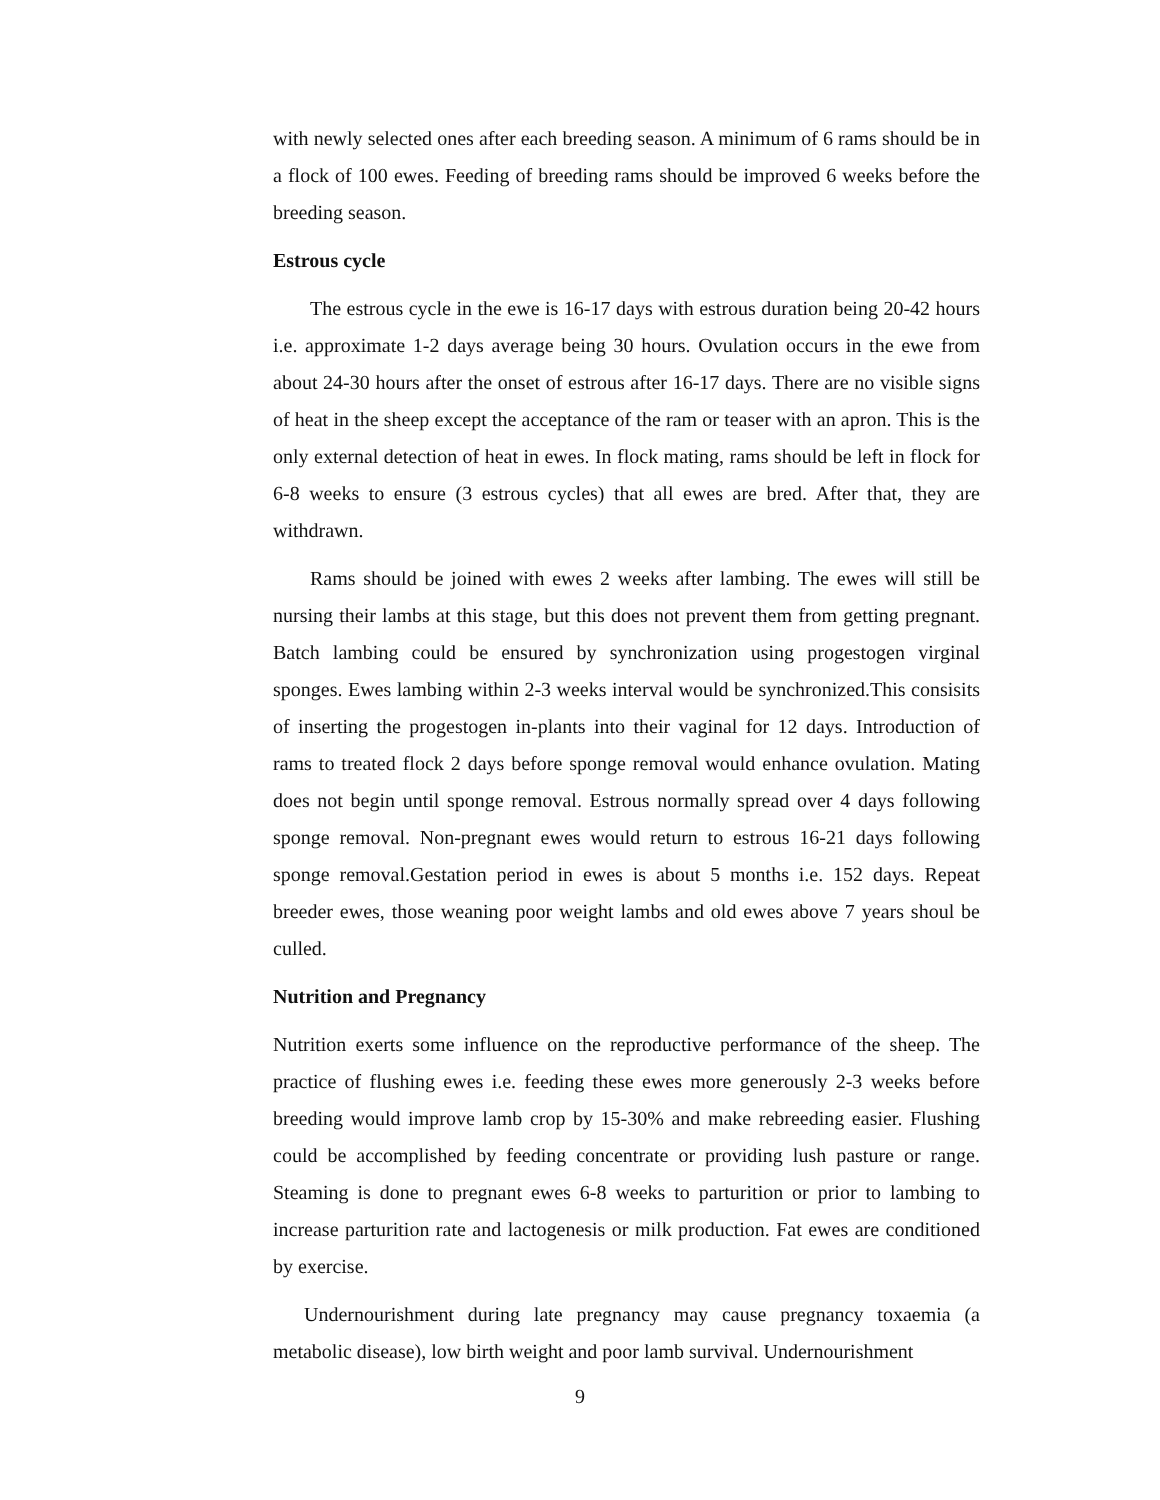with newly selected ones after each breeding season. A minimum of 6 rams should be in a flock of 100 ewes. Feeding of breeding rams should be improved 6 weeks before the breeding season.
Estrous cycle
The estrous cycle in the ewe is 16-17 days with estrous duration being 20-42 hours i.e. approximate 1-2 days average being 30 hours. Ovulation occurs in the ewe from about 24-30 hours after the onset of estrous after 16-17 days. There are no visible signs of heat in the sheep except the acceptance of the ram or teaser with an apron. This is the only external detection of heat in ewes. In flock mating, rams should be left in flock for 6-8 weeks to ensure (3 estrous cycles) that all ewes are bred. After that, they are withdrawn.
Rams should be joined with ewes 2 weeks after lambing. The ewes will still be nursing their lambs at this stage, but this does not prevent them from getting pregnant. Batch lambing could be ensured by synchronization using progestogen virginal sponges. Ewes lambing within 2-3 weeks interval would be synchronized.This consisits of inserting the progestogen in-plants into their vaginal for 12 days. Introduction of rams to treated flock 2 days before sponge removal would enhance ovulation. Mating does not begin until sponge removal. Estrous normally spread over 4 days following sponge removal. Non-pregnant ewes would return to estrous 16-21 days following sponge removal.Gestation period in ewes is about 5 months i.e. 152 days. Repeat breeder ewes, those weaning poor weight lambs and old ewes above 7 years shoul be culled.
Nutrition and Pregnancy
Nutrition exerts some influence on the reproductive performance of the sheep. The practice of flushing ewes i.e. feeding these ewes more generously 2-3 weeks before breeding would improve lamb crop by 15-30% and make rebreeding easier. Flushing could be accomplished by feeding concentrate or providing lush pasture or range. Steaming is done to pregnant ewes 6-8 weeks to parturition or prior to lambing to increase parturition rate and lactogenesis or milk production. Fat ewes are conditioned by exercise.
Undernourishment during late pregnancy may cause pregnancy toxaemia (a metabolic disease), low birth weight and poor lamb survival. Undernourishment
9